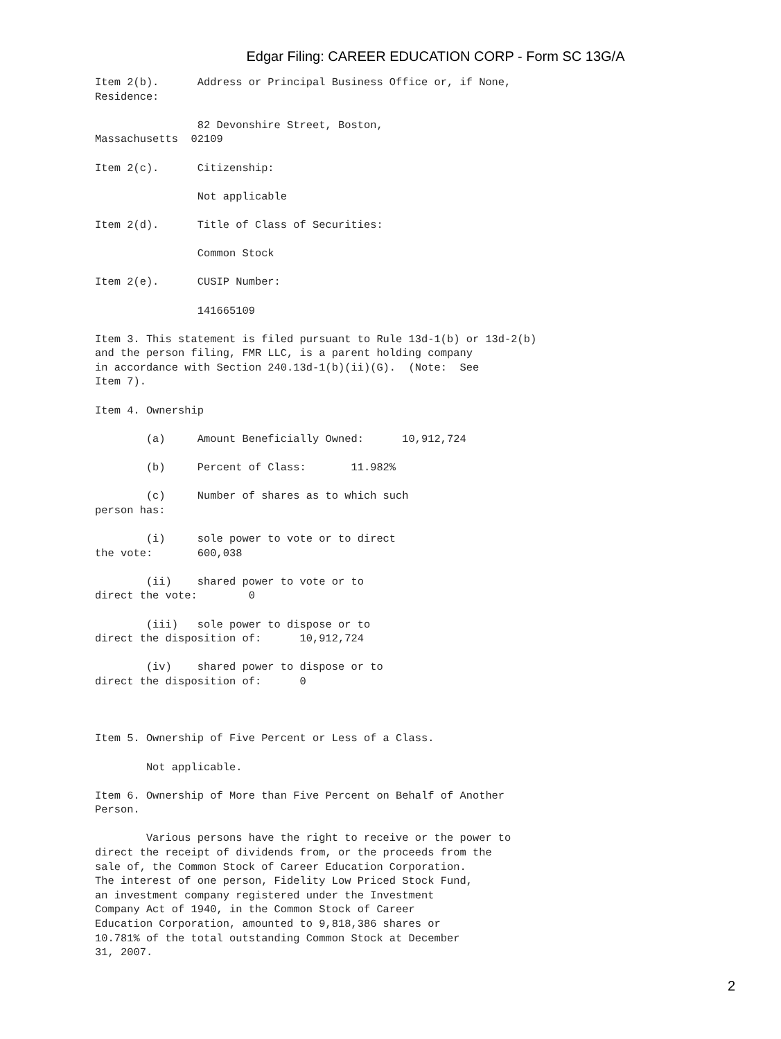Edgar Filing: CAREER EDUCATION CORP - Form SC 13G/A
Item 2(b).      Address or Principal Business Office or, if None,
Residence:

                82 Devonshire Street, Boston,
Massachusetts  02109

Item 2(c).      Citizenship:

                Not applicable

Item 2(d).      Title of Class of Securities:

                Common Stock

Item 2(e).      CUSIP Number:

                141665109

Item 3. This statement is filed pursuant to Rule 13d-1(b) or 13d-2(b)
and the person filing, FMR LLC, is a parent holding company
in accordance with Section 240.13d-1(b)(ii)(G).  (Note:  See
Item 7).

Item 4. Ownership

        (a)     Amount Beneficially Owned:      10,912,724

        (b)     Percent of Class:       11.982%

        (c)     Number of shares as to which such
person has:

        (i)     sole power to vote or to direct
the vote:       600,038

        (ii)    shared power to vote or to
direct the vote:        0

        (iii)   sole power to dispose or to
direct the disposition of:      10,912,724

        (iv)    shared power to dispose or to
direct the disposition of:      0



Item 5. Ownership of Five Percent or Less of a Class.

        Not applicable.

Item 6. Ownership of More than Five Percent on Behalf of Another
Person.

        Various persons have the right to receive or the power to
direct the receipt of dividends from, or the proceeds from the
sale of, the Common Stock of Career Education Corporation.
The interest of one person, Fidelity Low Priced Stock Fund,
an investment company registered under the Investment
Company Act of 1940, in the Common Stock of Career
Education Corporation, amounted to 9,818,386 shares or
10.781% of the total outstanding Common Stock at December
31, 2007.
2